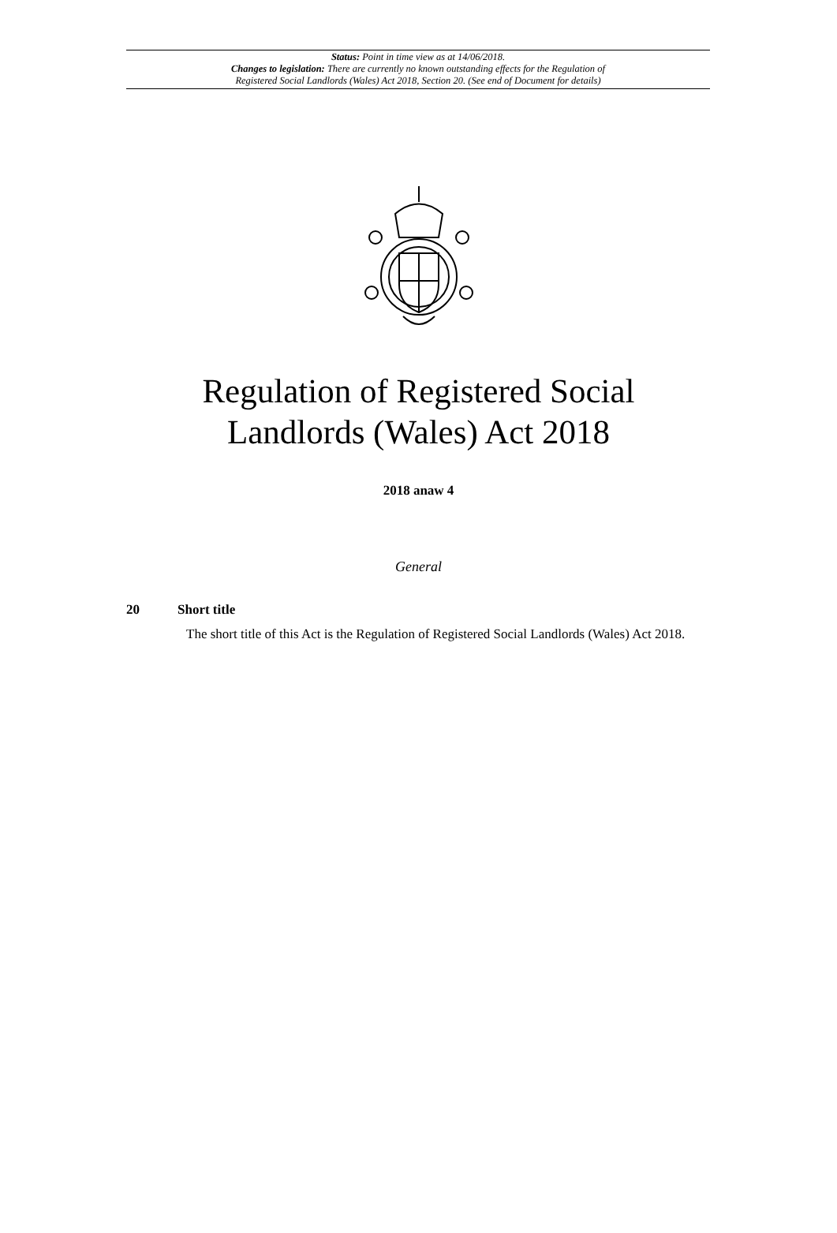Status: Point in time view as at 14/06/2018.
Changes to legislation: There are currently no known outstanding effects for the Regulation of
Registered Social Landlords (Wales) Act 2018, Section 20. (See end of Document for details)
Regulation of Registered Social
Landlords (Wales) Act 2018
2018 anaw 4
General
20 Short title
The short title of this Act is the Regulation of Registered Social Landlords (Wales) Act 2018.